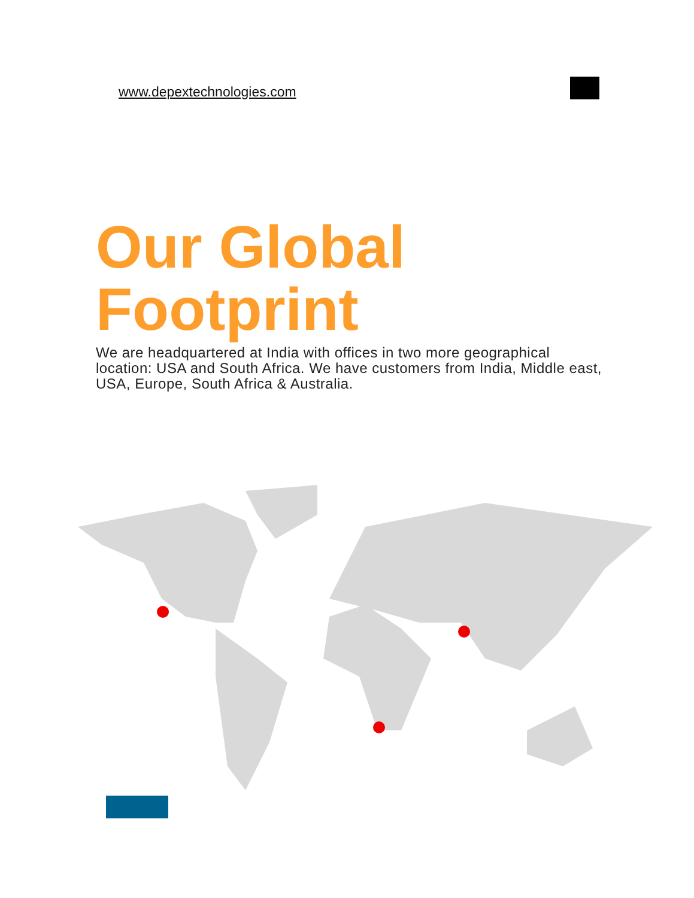www.depextechnologies.com
Our Global
Footprint
We are headquartered at India with offices in two more geographical location: USA and South Africa. We have customers from India, Middle east, USA, Europe, South Africa & Australia.